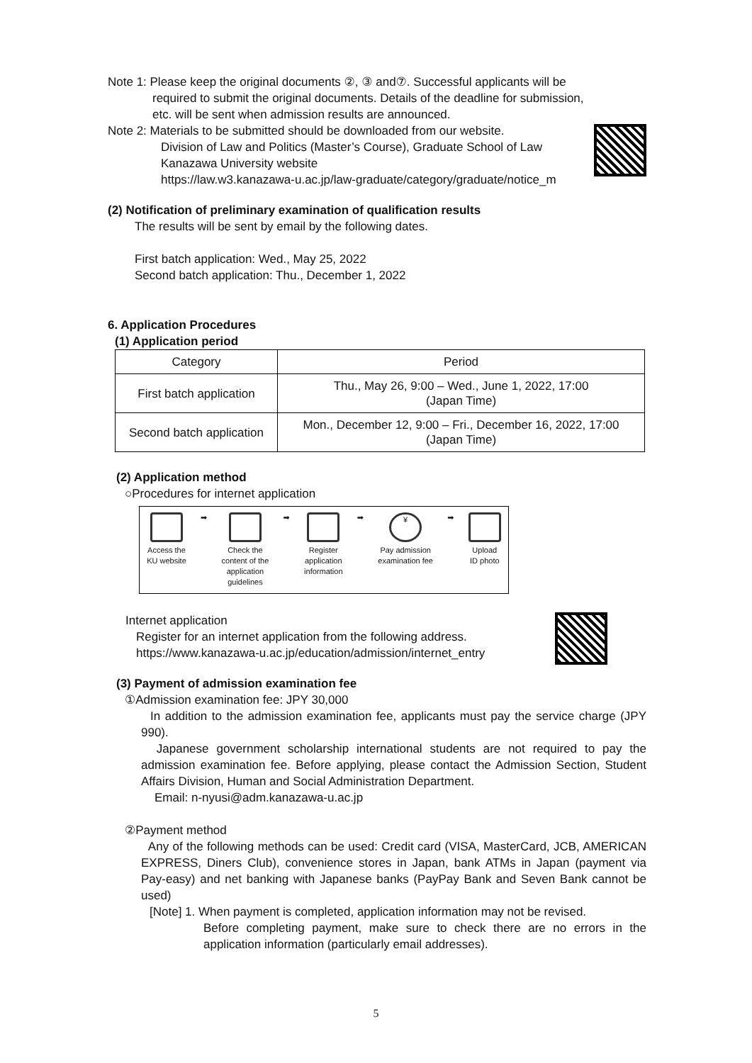Note 1: Please keep the original documents ②, ③ and⑦. Successful applicants will be
required to submit the original documents. Details of the deadline for submission,
etc. will be sent when admission results are announced.
Note 2: Materials to be submitted should be downloaded from our website.
Division of Law and Politics (Master’s Course), Graduate School of Law
Kanazawa University website
https://law.w3.kanazawa-u.ac.jp/law-graduate/category/graduate/notice_m
(2) Notification of preliminary examination of qualification results
The results will be sent by email by the following dates.
First batch application: Wed., May 25, 2022
Second batch application: Thu., December 1, 2022
6. Application Procedures
(1) Application period
| Category | Period |
| --- | --- |
| First batch application | Thu., May 26, 9:00 – Wed., June 1, 2022, 17:00 (Japan Time) |
| Second batch application | Mon., December 12, 9:00 – Fri., December 16, 2022, 17:00 (Japan Time) |
(2) Application method
○Procedures for internet application
Access the
KU website
➡ Check the
content of the
application
guidelines
➡ Register
application
information
➡
¥
Pay admission
examination fee
➡ Upload
ID photo
Internet application
Register for an internet application from the following address.
https://www.kanazawa-u.ac.jp/education/admission/internet_entry
(3) Payment of admission examination fee
①Admission examination fee: JPY 30,000
In addition to the admission examination fee, applicants must pay the service charge (JPY 990).
Japanese government scholarship international students are not required to pay the admission examination fee. Before applying, please contact the Admission Section, Student Affairs Division, Human and Social Administration Department.
Email: n-nyusi@adm.kanazawa-u.ac.jp
②Payment method
Any of the following methods can be used: Credit card (VISA, MasterCard, JCB, AMERICAN EXPRESS, Diners Club), convenience stores in Japan, bank ATMs in Japan (payment via Pay-easy) and net banking with Japanese banks (PayPay Bank and Seven Bank cannot be used)
[Note] 1. When payment is completed, application information may not be revised.
Before completing payment, make sure to check there are no errors in the application information (particularly email addresses).
5